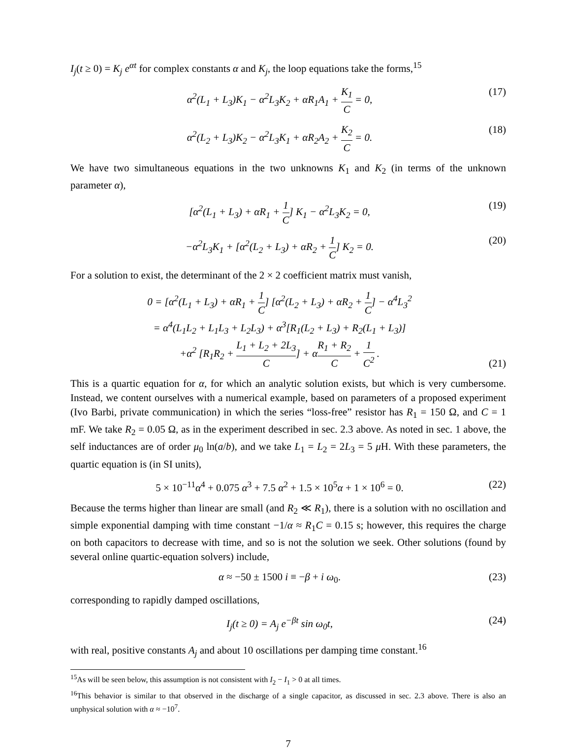I<sub>j</sub>(t ≥ 0) = K<sub>j</sub> e<sup>αt</sup> for complex constants α and K<sub>j</sub>, the loop equations take the forms,<sup>15</sup>
α<sup>2</sup>(L<sub>1</sub> + L<sub>3</sub>)K<sub>1</sub> − α<sup>2</sup>L<sub>3</sub>K<sub>2</sub> + αR<sub>1</sub>A<sub>1</sub> + K<sub>1</sub> C = 0,
(17)
α<sup>2</sup>(L<sub>2</sub> + L<sub>3</sub>)K<sub>2</sub> − α<sup>2</sup>L<sub>3</sub>K<sub>1</sub> + αR<sub>2</sub>A<sub>2</sub> + K<sub>2</sub> C = 0.
(18)
We have two simultaneous equations in the two unknowns K<sub>1</sub> and K<sub>2</sub> (in terms of the unknown parameter α),
[α<sup>2</sup>(L<sub>1</sub> + L<sub>3</sub>) + αR<sub>1</sub> + 1 C] K<sub>1</sub> − α<sup>2</sup>L<sub>3</sub>K<sub>2</sub> = 0,
(19)
−α<sup>2</sup>L<sub>3</sub>K<sub>1</sub> + [α<sup>2</sup>(L<sub>2</sub> + L<sub>3</sub>) + αR<sub>2</sub> + 1 C] K<sub>2</sub> = 0.
(20)
For a solution to exist, the determinant of the 2 × 2 coefficient matrix must vanish,
0 = [α<sup>2</sup>(L<sub>1</sub> + L<sub>3</sub>) + αR<sub>1</sub> + 1 C] [α<sup>2</sup>(L<sub>2</sub> + L<sub>3</sub>) + αR<sub>2</sub> + 1 C] − α<sup>4</sup>L<sub>3</sub><sup>2</sup>
= α<sup>4</sup>(L<sub>1</sub>L<sub>2</sub> + L<sub>1</sub>L<sub>3</sub> + L<sub>2</sub>L<sub>3</sub>) + α<sup>3</sup>[R<sub>1</sub>(L<sub>2</sub> + L<sub>3</sub>) + R<sub>2</sub>(L<sub>1</sub> + L<sub>3</sub>)]
+α<sup>2</sup> [R<sub>1</sub>R<sub>2</sub> + L<sub>1</sub> + L<sub>2</sub> + 2L<sub>3</sub> C] + αR<sub>1</sub> + R<sub>2</sub> C + 1 C<sup>2</sup> .
(21)
This is a quartic equation for α, for which an analytic solution exists, but which is very cumbersome. Instead, we content ourselves with a numerical example, based on parameters of a proposed experiment (Ivo Barbi, private communication) in which the series “loss-free” resistor has R<sub>1</sub> = 150 Ω, and C = 1 mF. We take R<sub>2</sub> = 0.05 Ω, as in the experiment described in sec. 2.3 above. As noted in sec. 1 above, the self inductances are of order μ<sub>0</sub> ln(a/b), and we take L<sub>1</sub> = L<sub>2</sub> = 2L<sub>3</sub> = 5 μ H. With these parameters, the quartic equation is (in SI units),
5 × 10<sup>−11</sup>α<sup>4</sup> + 0.075 α<sup>3</sup> + 7.5 α<sup>2</sup> + 1.5 × 10<sup>5</sup>α + 1 × 10<sup>6</sup> = 0.
(22)
Because the terms higher than linear are small (and R<sub>2</sub> ≪ R<sub>1</sub>), there is a solution with no oscillation and simple exponential damping with time constant −1/α ≈ R<sub>1</sub>C = 0.15 s; however, this requires the charge on both capacitors to decrease with time, and so is not the solution we seek. Other solutions (found by several online quartic-equation solvers) include,
α ≈ −50 ± 1500 i ≡ −β + i ω<sub>0</sub>. (23)
corresponding to rapidly damped oscillations,
I<sub>j</sub>(t ≥ 0) = A<sub>j</sub> e<sup>−βt</sup> sin ω<sub>0</sub>t, (24)
with real, positive constants A<sub>j</sub> and about 10 oscillations per damping time constant.<sup>16</sup>
<sup>15</sup> As will be seen below, this assumption is not consistent with I<sub>2</sub> − I<sub>1</sub> > 0 at all times.
<sup>16</sup> This behavior is similar to that observed in the discharge of a single capacitor, as discussed in sec. 2.3 above. There is also an unphysical solution with α ≈ −10<sup>7</sup>.
7